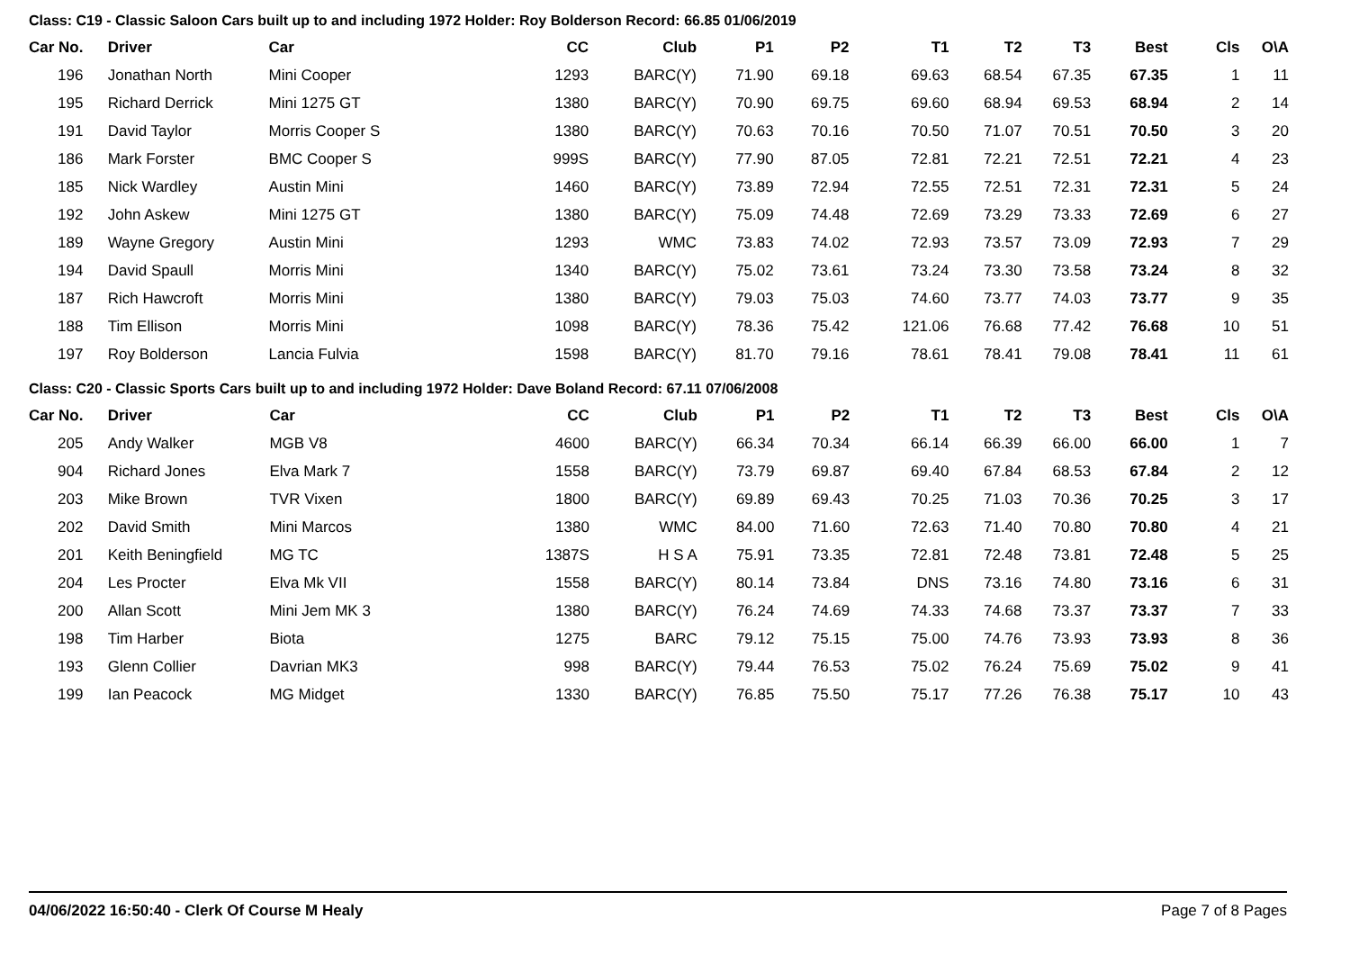Class: C19 - Classic Saloon Cars built up to and including 1972 Holder: Roy Bolderson Record: 66.85 01/06/2019
| Car No. | | Driver | Car | CC | Club | P1 | P2 | T1 | T2 | T3 | Best | Cls | O\A |
| --- | --- | --- | --- | --- | --- | --- | --- | --- | --- | --- | --- | --- | --- |
| 196 | | Jonathan North | Mini Cooper | 1293 | BARC(Y) | 71.90 | 69.18 | 69.63 | 68.54 | 67.35 | 67.35 | 1 | 11 |
| 195 | | Richard Derrick | Mini 1275 GT | 1380 | BARC(Y) | 70.90 | 69.75 | 69.60 | 68.94 | 69.53 | 68.94 | 2 | 14 |
| 191 | | David Taylor | Morris Cooper S | 1380 | BARC(Y) | 70.63 | 70.16 | 70.50 | 71.07 | 70.51 | 70.50 | 3 | 20 |
| 186 | | Mark Forster | BMC Cooper S | 999S | BARC(Y) | 77.90 | 87.05 | 72.81 | 72.21 | 72.51 | 72.21 | 4 | 23 |
| 185 | | Nick Wardley | Austin Mini | 1460 | BARC(Y) | 73.89 | 72.94 | 72.55 | 72.51 | 72.31 | 72.31 | 5 | 24 |
| 192 | | John Askew | Mini 1275 GT | 1380 | BARC(Y) | 75.09 | 74.48 | 72.69 | 73.29 | 73.33 | 72.69 | 6 | 27 |
| 189 | | Wayne Gregory | Austin Mini | 1293 | WMC | 73.83 | 74.02 | 72.93 | 73.57 | 73.09 | 72.93 | 7 | 29 |
| 194 | | David Spaull | Morris Mini | 1340 | BARC(Y) | 75.02 | 73.61 | 73.24 | 73.30 | 73.58 | 73.24 | 8 | 32 |
| 187 | | Rich Hawcroft | Morris Mini | 1380 | BARC(Y) | 79.03 | 75.03 | 74.60 | 73.77 | 74.03 | 73.77 | 9 | 35 |
| 188 | | Tim Ellison | Morris Mini | 1098 | BARC(Y) | 78.36 | 75.42 | 121.06 | 76.68 | 77.42 | 76.68 | 10 | 51 |
| 197 | | Roy Bolderson | Lancia Fulvia | 1598 | BARC(Y) | 81.70 | 79.16 | 78.61 | 78.41 | 79.08 | 78.41 | 11 | 61 |
Class: C20 - Classic Sports Cars built up to and including 1972 Holder: Dave Boland Record: 67.11 07/06/2008
| Car No. | | Driver | Car | CC | Club | P1 | P2 | T1 | T2 | T3 | Best | Cls | O\A |
| --- | --- | --- | --- | --- | --- | --- | --- | --- | --- | --- | --- | --- | --- |
| 205 | | Andy Walker | MGB V8 | 4600 | BARC(Y) | 66.34 | 70.34 | 66.14 | 66.39 | 66.00 | 66.00 | 1 | 7 |
| 904 | | Richard Jones | Elva Mark 7 | 1558 | BARC(Y) | 73.79 | 69.87 | 69.40 | 67.84 | 68.53 | 67.84 | 2 | 12 |
| 203 | | Mike Brown | TVR Vixen | 1800 | BARC(Y) | 69.89 | 69.43 | 70.25 | 71.03 | 70.36 | 70.25 | 3 | 17 |
| 202 | | David Smith | Mini Marcos | 1380 | WMC | 84.00 | 71.60 | 72.63 | 71.40 | 70.80 | 70.80 | 4 | 21 |
| 201 | | Keith Beningfield | MG TC | 1387S | H S A | 75.91 | 73.35 | 72.81 | 72.48 | 73.81 | 72.48 | 5 | 25 |
| 204 | | Les Procter | Elva Mk VII | 1558 | BARC(Y) | 80.14 | 73.84 | DNS | 73.16 | 74.80 | 73.16 | 6 | 31 |
| 200 | | Allan Scott | Mini Jem MK 3 | 1380 | BARC(Y) | 76.24 | 74.69 | 74.33 | 74.68 | 73.37 | 73.37 | 7 | 33 |
| 198 | | Tim Harber | Biota | 1275 | BARC | 79.12 | 75.15 | 75.00 | 74.76 | 73.93 | 73.93 | 8 | 36 |
| 193 | | Glenn Collier | Davrian MK3 | 998 | BARC(Y) | 79.44 | 76.53 | 75.02 | 76.24 | 75.69 | 75.02 | 9 | 41 |
| 199 | | Ian Peacock | MG Midget | 1330 | BARC(Y) | 76.85 | 75.50 | 75.17 | 77.26 | 76.38 | 75.17 | 10 | 43 |
04/06/2022 16:50:40 - Clerk Of Course M Healy Page 7 of 8 Pages